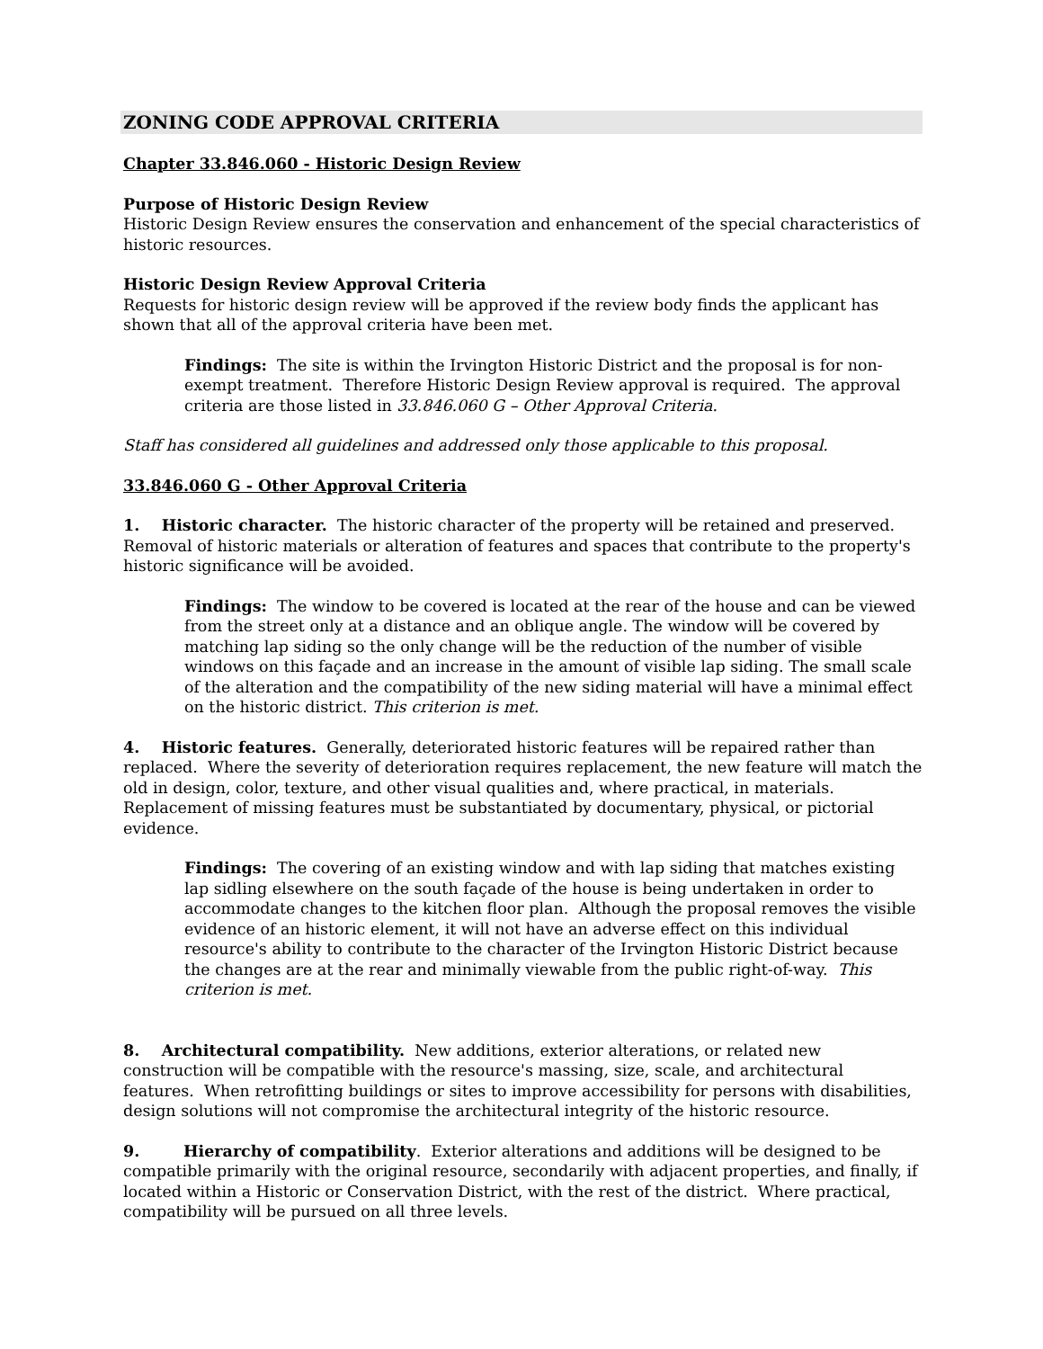ZONING CODE APPROVAL CRITERIA
Chapter 33.846.060 - Historic Design Review
Purpose of Historic Design Review
Historic Design Review ensures the conservation and enhancement of the special characteristics of historic resources.
Historic Design Review Approval Criteria
Requests for historic design review will be approved if the review body finds the applicant has shown that all of the approval criteria have been met.
Findings: The site is within the Irvington Historic District and the proposal is for non-exempt treatment. Therefore Historic Design Review approval is required. The approval criteria are those listed in 33.846.060 G – Other Approval Criteria.
Staff has considered all guidelines and addressed only those applicable to this proposal.
33.846.060 G - Other Approval Criteria
1. Historic character. The historic character of the property will be retained and preserved. Removal of historic materials or alteration of features and spaces that contribute to the property's historic significance will be avoided.
Findings: The window to be covered is located at the rear of the house and can be viewed from the street only at a distance and an oblique angle. The window will be covered by matching lap siding so the only change will be the reduction of the number of visible windows on this façade and an increase in the amount of visible lap siding. The small scale of the alteration and the compatibility of the new siding material will have a minimal effect on the historic district. This criterion is met.
4. Historic features. Generally, deteriorated historic features will be repaired rather than replaced. Where the severity of deterioration requires replacement, the new feature will match the old in design, color, texture, and other visual qualities and, where practical, in materials. Replacement of missing features must be substantiated by documentary, physical, or pictorial evidence.
Findings: The covering of an existing window and with lap siding that matches existing lap sidling elsewhere on the south façade of the house is being undertaken in order to accommodate changes to the kitchen floor plan. Although the proposal removes the visible evidence of an historic element, it will not have an adverse effect on this individual resource's ability to contribute to the character of the Irvington Historic District because the changes are at the rear and minimally viewable from the public right-of-way. This criterion is met.
8. Architectural compatibility. New additions, exterior alterations, or related new construction will be compatible with the resource's massing, size, scale, and architectural features. When retrofitting buildings or sites to improve accessibility for persons with disabilities, design solutions will not compromise the architectural integrity of the historic resource.
9. Hierarchy of compatibility. Exterior alterations and additions will be designed to be compatible primarily with the original resource, secondarily with adjacent properties, and finally, if located within a Historic or Conservation District, with the rest of the district. Where practical, compatibility will be pursued on all three levels.